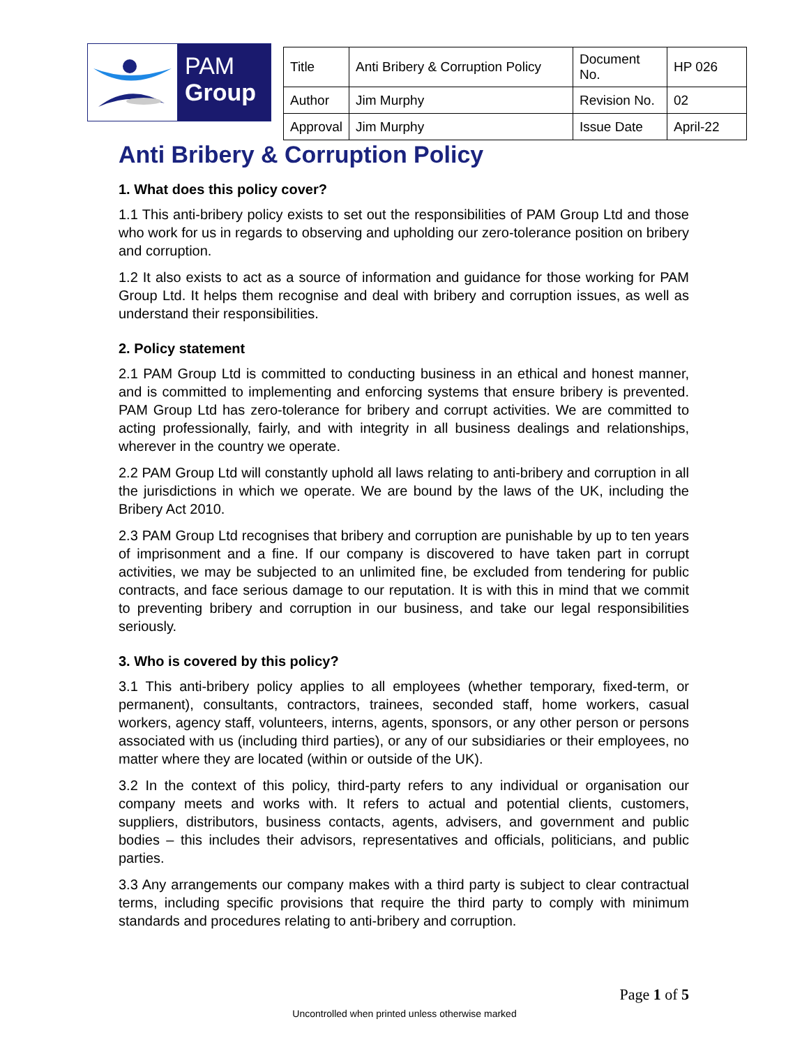PAM
Group
| Title | Anti Bribery & Corruption Policy | Document No. | HP 026 |
| Author | Jim Murphy | Revision No. | 02 |
| Approval | Jim Murphy | Issue Date | April-22 |
Anti Bribery & Corruption Policy
1. What does this policy cover?
1.1 This anti-bribery policy exists to set out the responsibilities of PAM Group Ltd and those who work for us in regards to observing and upholding our zero-tolerance position on bribery and corruption.
1.2 It also exists to act as a source of information and guidance for those working for PAM Group Ltd. It helps them recognise and deal with bribery and corruption issues, as well as understand their responsibilities.
2. Policy statement
2.1 PAM Group Ltd is committed to conducting business in an ethical and honest manner, and is committed to implementing and enforcing systems that ensure bribery is prevented. PAM Group Ltd has zero-tolerance for bribery and corrupt activities. We are committed to acting professionally, fairly, and with integrity in all business dealings and relationships, wherever in the country we operate.
2.2 PAM Group Ltd will constantly uphold all laws relating to anti-bribery and corruption in all the jurisdictions in which we operate. We are bound by the laws of the UK, including the Bribery Act 2010.
2.3 PAM Group Ltd recognises that bribery and corruption are punishable by up to ten years of imprisonment and a fine. If our company is discovered to have taken part in corrupt activities, we may be subjected to an unlimited fine, be excluded from tendering for public contracts, and face serious damage to our reputation. It is with this in mind that we commit to preventing bribery and corruption in our business, and take our legal responsibilities seriously.
3. Who is covered by this policy?
3.1 This anti-bribery policy applies to all employees (whether temporary, fixed-term, or permanent), consultants, contractors, trainees, seconded staff, home workers, casual workers, agency staff, volunteers, interns, agents, sponsors, or any other person or persons associated with us (including third parties), or any of our subsidiaries or their employees, no matter where they are located (within or outside of the UK).
3.2 In the context of this policy, third-party refers to any individual or organisation our company meets and works with. It refers to actual and potential clients, customers, suppliers, distributors, business contacts, agents, advisers, and government and public bodies – this includes their advisors, representatives and officials, politicians, and public parties.
3.3 Any arrangements our company makes with a third party is subject to clear contractual terms, including specific provisions that require the third party to comply with minimum standards and procedures relating to anti-bribery and corruption.
Page 1 of 5
Uncontrolled when printed unless otherwise marked